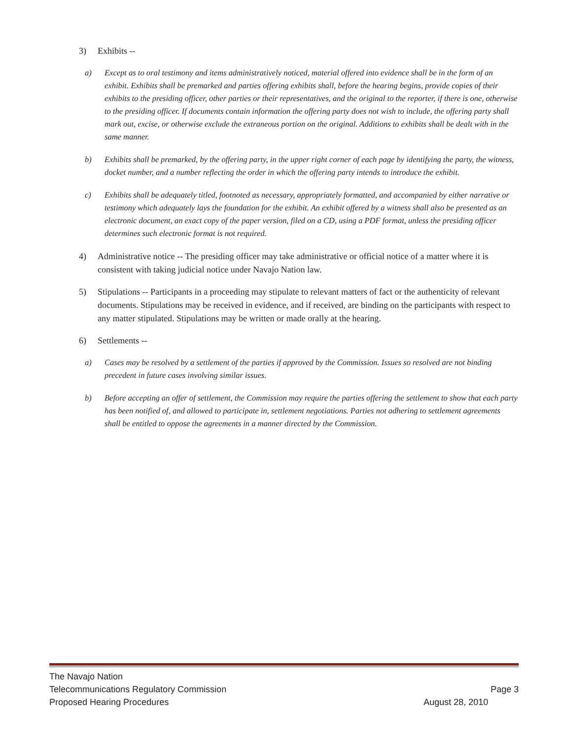3) Exhibits --
a) Except as to oral testimony and items administratively noticed, material offered into evidence shall be in the form of an exhibit. Exhibits shall be premarked and parties offering exhibits shall, before the hearing begins, provide copies of their exhibits to the presiding officer, other parties or their representatives, and the original to the reporter, if there is one, otherwise to the presiding officer. If documents contain information the offering party does not wish to include, the offering party shall mark out, excise, or otherwise exclude the extraneous portion on the original. Additions to exhibits shall be dealt with in the same manner.
b) Exhibits shall be premarked, by the offering party, in the upper right corner of each page by identifying the party, the witness, docket number, and a number reflecting the order in which the offering party intends to introduce the exhibit.
c) Exhibits shall be adequately titled, footnoted as necessary, appropriately formatted, and accompanied by either narrative or testimony which adequately lays the foundation for the exhibit. An exhibit offered by a witness shall also be presented as an electronic document, an exact copy of the paper version, filed on a CD, using a PDF format, unless the presiding officer determines such electronic format is not required.
4) Administrative notice -- The presiding officer may take administrative or official notice of a matter where it is consistent with taking judicial notice under Navajo Nation law.
5) Stipulations -- Participants in a proceeding may stipulate to relevant matters of fact or the authenticity of relevant documents. Stipulations may be received in evidence, and if received, are binding on the participants with respect to any matter stipulated. Stipulations may be written or made orally at the hearing.
6) Settlements --
a) Cases may be resolved by a settlement of the parties if approved by the Commission. Issues so resolved are not binding precedent in future cases involving similar issues.
b) Before accepting an offer of settlement, the Commission may require the parties offering the settlement to show that each party has been notified of, and allowed to participate in, settlement negotiations. Parties not adhering to settlement agreements shall be entitled to oppose the agreements in a manner directed by the Commission.
The Navajo Nation
Telecommunications Regulatory Commission Page 3
Proposed Hearing Procedures August 28, 2010